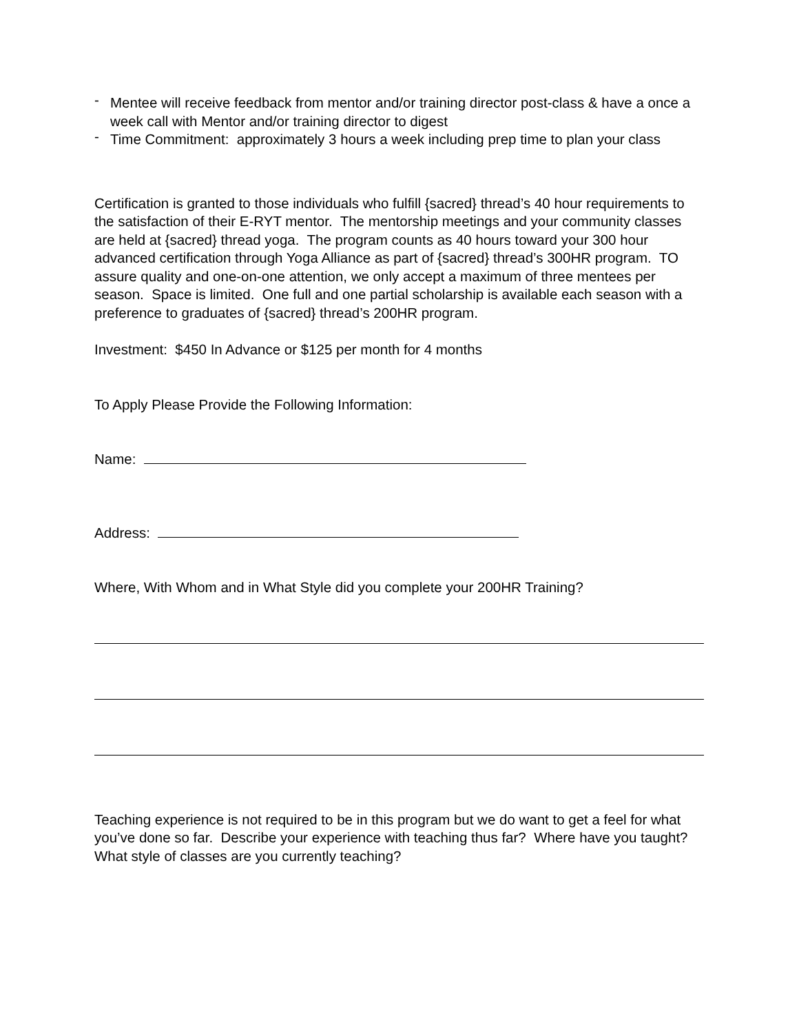- Mentee will receive feedback from mentor and/or training director post-class & have a once a week call with Mentor and/or training director to digest
- Time Commitment: approximately 3 hours a week including prep time to plan your class
Certification is granted to those individuals who fulfill {sacred} thread’s 40 hour requirements to the satisfaction of their E-RYT mentor. The mentorship meetings and your community classes are held at {sacred} thread yoga. The program counts as 40 hours toward your 300 hour advanced certification through Yoga Alliance as part of {sacred} thread’s 300HR program. TO assure quality and one-on-one attention, we only accept a maximum of three mentees per season. Space is limited. One full and one partial scholarship is available each season with a preference to graduates of {sacred} thread’s 200HR program.
Investment: $450 In Advance or $125 per month for 4 months
To Apply Please Provide the Following Information:
Name:
Address:
Where, With Whom and in What Style did you complete your 200HR Training?
Teaching experience is not required to be in this program but we do want to get a feel for what you’ve done so far. Describe your experience with teaching thus far? Where have you taught? What style of classes are you currently teaching?